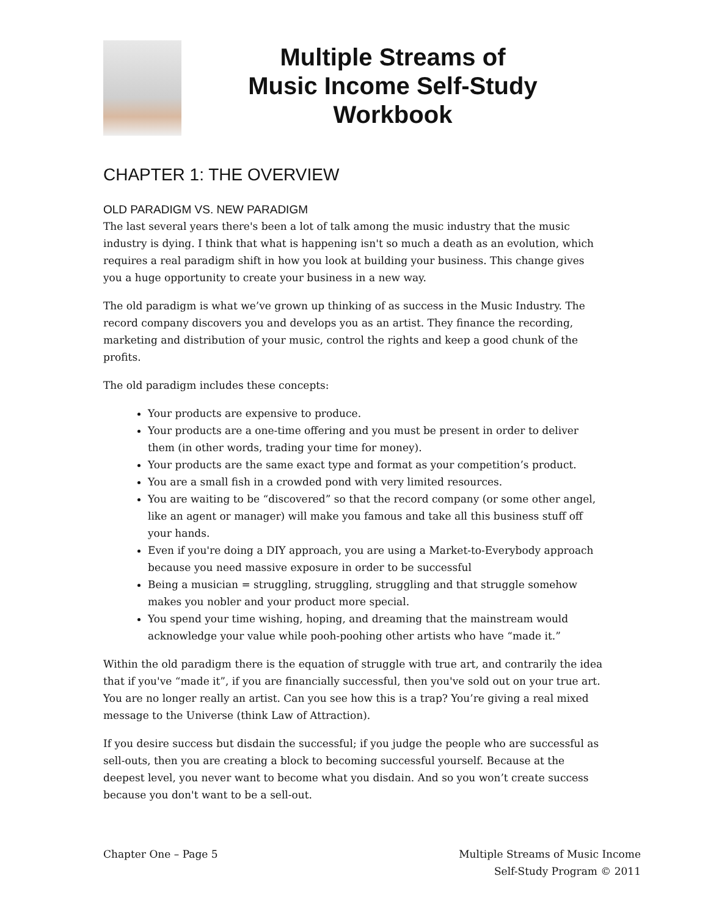Multiple Streams of
Music Income Self-Study
Workbook
CHAPTER 1: THE OVERVIEW
OLD PARADIGM VS. NEW PARADIGM
The last several years there's been a lot of talk among the music industry that the music industry is dying. I think that what is happening isn't so much a death as an evolution, which requires a real paradigm shift in how you look at building your business. This change gives you a huge opportunity to create your business in a new way.
The old paradigm is what we’ve grown up thinking of as success in the Music Industry. The record company discovers you and develops you as an artist. They finance the recording, marketing and distribution of your music, control the rights and keep a good chunk of the profits.
The old paradigm includes these concepts:
Your products are expensive to produce.
Your products are a one-time offering and you must be present in order to deliver them (in other words, trading your time for money).
Your products are the same exact type and format as your competition’s product.
You are a small fish in a crowded pond with very limited resources.
You are waiting to be “discovered” so that the record company (or some other angel, like an agent or manager) will make you famous and take all this business stuff off your hands.
Even if you're doing a DIY approach, you are using a Market-to-Everybody approach because you need massive exposure in order to be successful
Being a musician = struggling, struggling, struggling and that struggle somehow makes you nobler and your product more special.
You spend your time wishing, hoping, and dreaming that the mainstream would acknowledge your value while pooh-poohing other artists who have “made it.”
Within the old paradigm there is the equation of struggle with true art, and contrarily the idea that if you've “made it”, if you are financially successful, then you've sold out on your true art. You are no longer really an artist. Can you see how this is a trap? You’re giving a real mixed message to the Universe (think Law of Attraction).
If you desire success but disdain the successful; if you judge the people who are successful as sell-outs, then you are creating a block to becoming successful yourself. Because at the deepest level, you never want to become what you disdain. And so you won’t create success because you don't want to be a sell-out.
Chapter One – Page 5 Multiple Streams of Music Income
Self-Study Program © 2011